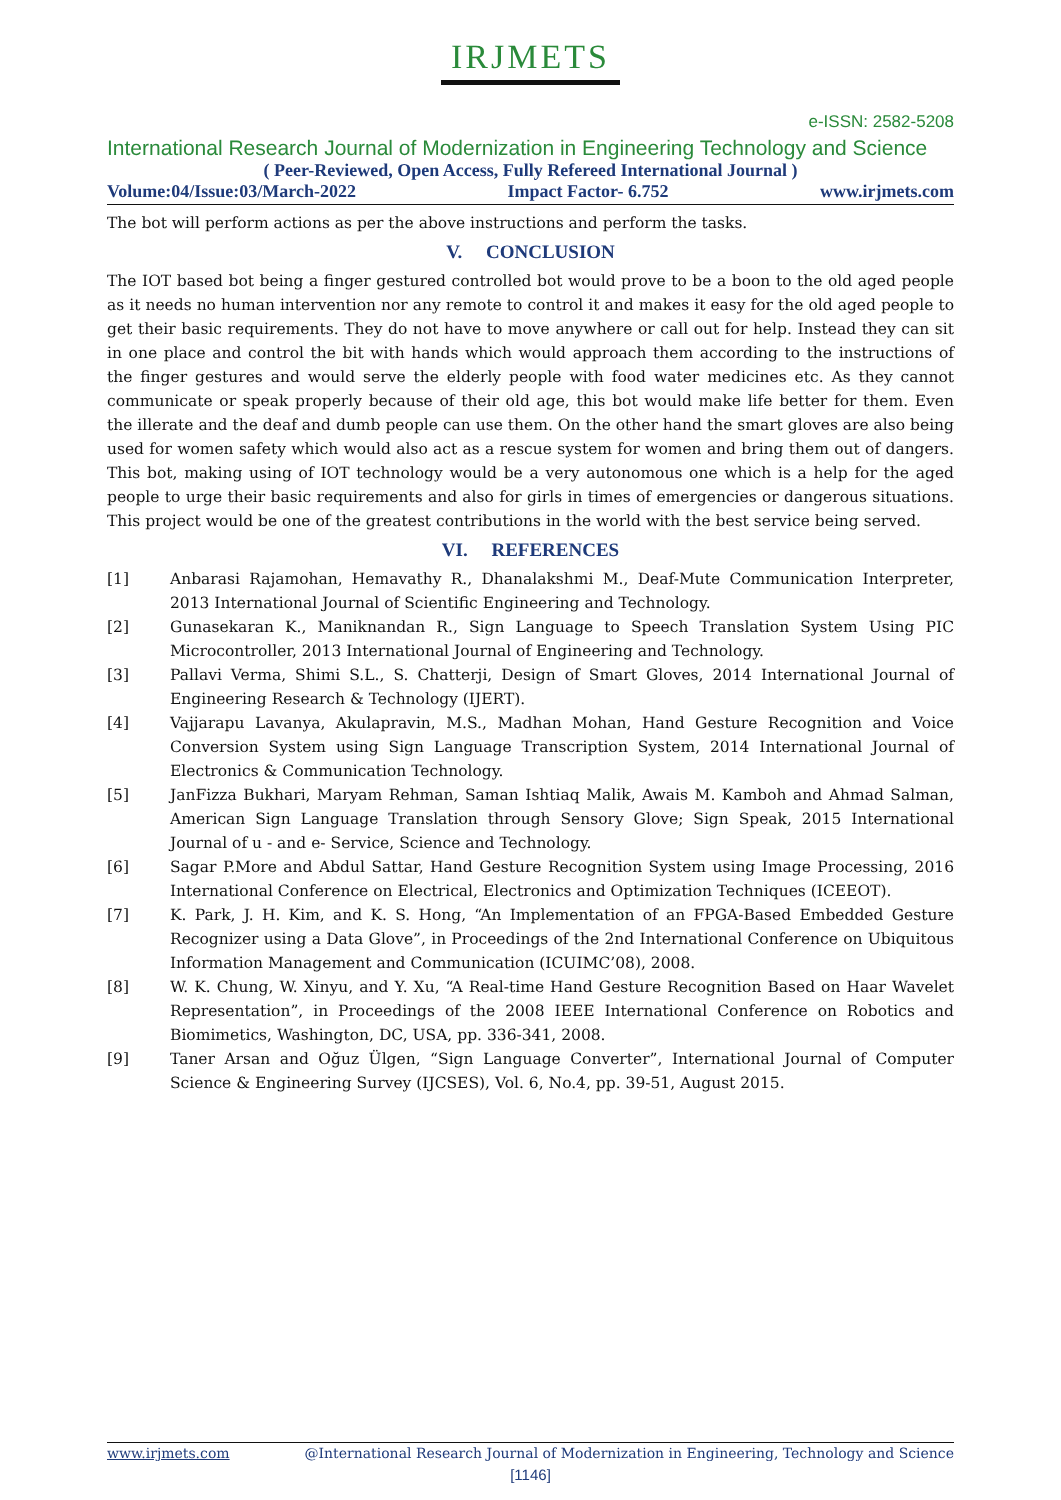IRJMETS
e-ISSN: 2582-5208
International Research Journal of Modernization in Engineering Technology and Science
( Peer-Reviewed, Open Access, Fully Refereed International Journal )
Volume:04/Issue:03/March-2022 Impact Factor- 6.752 www.irjmets.com
The bot will perform actions as per the above instructions and perform the tasks.
V. CONCLUSION
The IOT based bot being a finger gestured controlled bot would prove to be a boon to the old aged people as it needs no human intervention nor any remote to control it and makes it easy for the old aged people to get their basic requirements. They do not have to move anywhere or call out for help. Instead they can sit in one place and control the bit with hands which would approach them according to the instructions of the finger gestures and would serve the elderly people with food water medicines etc. As they cannot communicate or speak properly because of their old age, this bot would make life better for them. Even the illerate and the deaf and dumb people can use them. On the other hand the smart gloves are also being used for women safety which would also act as a rescue system for women and bring them out of dangers. This bot, making using of IOT technology would be a very autonomous one which is a help for the aged people to urge their basic requirements and also for girls in times of emergencies or dangerous situations. This project would be one of the greatest contributions in the world with the best service being served.
VI. REFERENCES
[1] Anbarasi Rajamohan, Hemavathy R., Dhanalakshmi M., Deaf-Mute Communication Interpreter, 2013 International Journal of Scientific Engineering and Technology.
[2] Gunasekaran K., Maniknandan R., Sign Language to Speech Translation System Using PIC Microcontroller, 2013 International Journal of Engineering and Technology.
[3] Pallavi Verma, Shimi S.L., S. Chatterji, Design of Smart Gloves, 2014 International Journal of Engineering Research & Technology (IJERT).
[4] Vajjarapu Lavanya, Akulapravin, M.S., Madhan Mohan, Hand Gesture Recognition and Voice Conversion System using Sign Language Transcription System, 2014 International Journal of Electronics & Communication Technology.
[5] JanFizza Bukhari, Maryam Rehman, Saman Ishtiaq Malik, Awais M. Kamboh and Ahmad Salman, American Sign Language Translation through Sensory Glove; Sign Speak, 2015 International Journal of u - and e- Service, Science and Technology.
[6] Sagar P.More and Abdul Sattar, Hand Gesture Recognition System using Image Processing, 2016 International Conference on Electrical, Electronics and Optimization Techniques (ICEEOT).
[7] K. Park, J. H. Kim, and K. S. Hong, “An Implementation of an FPGA-Based Embedded Gesture Recognizer using a Data Glove”, in Proceedings of the 2nd International Conference on Ubiquitous Information Management and Communication (ICUIMC’08), 2008.
[8] W. K. Chung, W. Xinyu, and Y. Xu, “A Real-time Hand Gesture Recognition Based on Haar Wavelet Representation”, in Proceedings of the 2008 IEEE International Conference on Robotics and Biomimetics, Washington, DC, USA, pp. 336-341, 2008.
[9] Taner Arsan and Oğuz Ülgen, “Sign Language Converter”, International Journal of Computer Science & Engineering Survey (IJCSES), Vol. 6, No.4, pp. 39-51, August 2015.
www.irjmets.com @International Research Journal of Modernization in Engineering, Technology and Science
[1146]